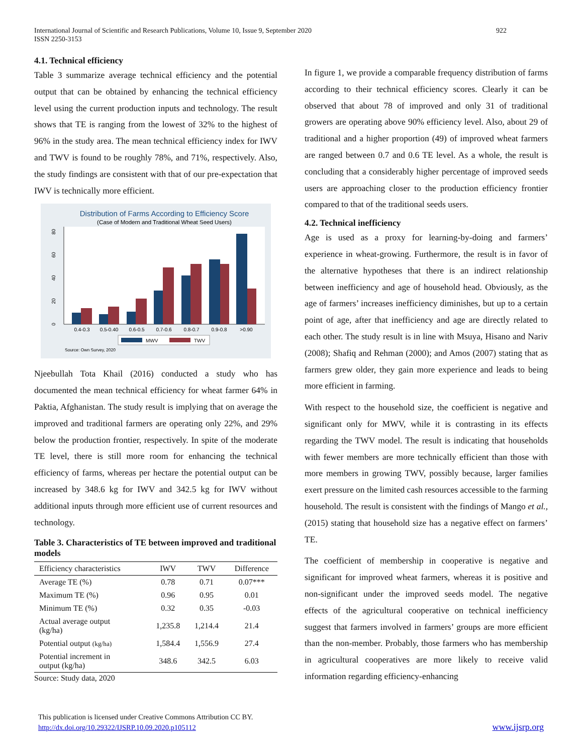International Journal of Scientific and Research Publications, Volume 10, Issue 9, September 2020
ISSN 2250-3153
922
4.1. Technical efficiency
Table 3 summarize average technical efficiency and the potential output that can be obtained by enhancing the technical efficiency level using the current production inputs and technology. The result shows that TE is ranging from the lowest of 32% to the highest of 96% in the study area. The mean technical efficiency index for IWV and TWV is found to be roughly 78%, and 71%, respectively. Also, the study findings are consistent with that of our pre-expectation that IWV is technically more efficient.
Distribution of Farms According to Efficiency Score
(Case of Modern and Traditional Wheat Seed Users)
0
20
40
60
80
0.4-0.3
0.5-0.40
0.6-0.5
0.7-0.6
0.8-0.7
0.9-0.8
>0.90
MWV
TWV
Source: Own Survey, 2020
Njeebullah Tota Khail (2016) conducted a study who has documented the mean technical efficiency for wheat farmer 64% in Paktia, Afghanistan. The study result is implying that on average the improved and traditional farmers are operating only 22%, and 29% below the production frontier, respectively. In spite of the moderate TE level, there is still more room for enhancing the technical efficiency of farms, whereas per hectare the potential output can be increased by 348.6 kg for IWV and 342.5 kg for IWV without additional inputs through more efficient use of current resources and technology.
Table 3. Characteristics of TE between improved and traditional models
| Efficiency characteristics | IWV | TWV | Difference |
| --- | --- | --- | --- |
| Average TE (%) | 0.78 | 0.71 | 0.07*** |
| Maximum TE (%) | 0.96 | 0.95 | 0.01 |
| Minimum TE (%) | 0.32 | 0.35 | -0.03 |
| Actual average output (kg/ha) | 1,235.8 | 1,214.4 | 21.4 |
| Potential output (kg/ha) | 1,584.4 | 1,556.9 | 27.4 |
| Potential increment in output (kg/ha) | 348.6 | 342.5 | 6.03 |
Source: Study data, 2020
In figure 1, we provide a comparable frequency distribution of farms according to their technical efficiency scores. Clearly it can be observed that about 78 of improved and only 31 of traditional growers are operating above 90% efficiency level. Also, about 29 of traditional and a higher proportion (49) of improved wheat farmers are ranged between 0.7 and 0.6 TE level. As a whole, the result is concluding that a considerably higher percentage of improved seeds users are approaching closer to the production efficiency frontier compared to that of the traditional seeds users.
4.2. Technical inefficiency
Age is used as a proxy for learning-by-doing and farmers’ experience in wheat-growing. Furthermore, the result is in favor of the alternative hypotheses that there is an indirect relationship between inefficiency and age of household head. Obviously, as the age of farmers’ increases inefficiency diminishes, but up to a certain point of age, after that inefficiency and age are directly related to each other. The study result is in line with Msuya, Hisano and Nariv (2008); Shafiq and Rehman (2000); and Amos (2007) stating that as farmers grew older, they gain more experience and leads to being more efficient in farming.
With respect to the household size, the coefficient is negative and significant only for MWV, while it is contrasting in its effects regarding the TWV model. The result is indicating that households with fewer members are more technically efficient than those with more members in growing TWV, possibly because, larger families exert pressure on the limited cash resources accessible to the farming household. The result is consistent with the findings of Mango et al., (2015) stating that household size has a negative effect on farmers’ TE.
The coefficient of membership in cooperative is negative and significant for improved wheat farmers, whereas it is positive and non-significant under the improved seeds model. The negative effects of the agricultural cooperative on technical inefficiency suggest that farmers involved in farmers’ groups are more efficient than the non-member. Probably, those farmers who has membership in agricultural cooperatives are more likely to receive valid information regarding efficiency-enhancing
This publication is licensed under Creative Commons Attribution CC BY.
http://dx.doi.org/10.29322/IJSRP.10.09.2020.p105112
www.ijsrp.org